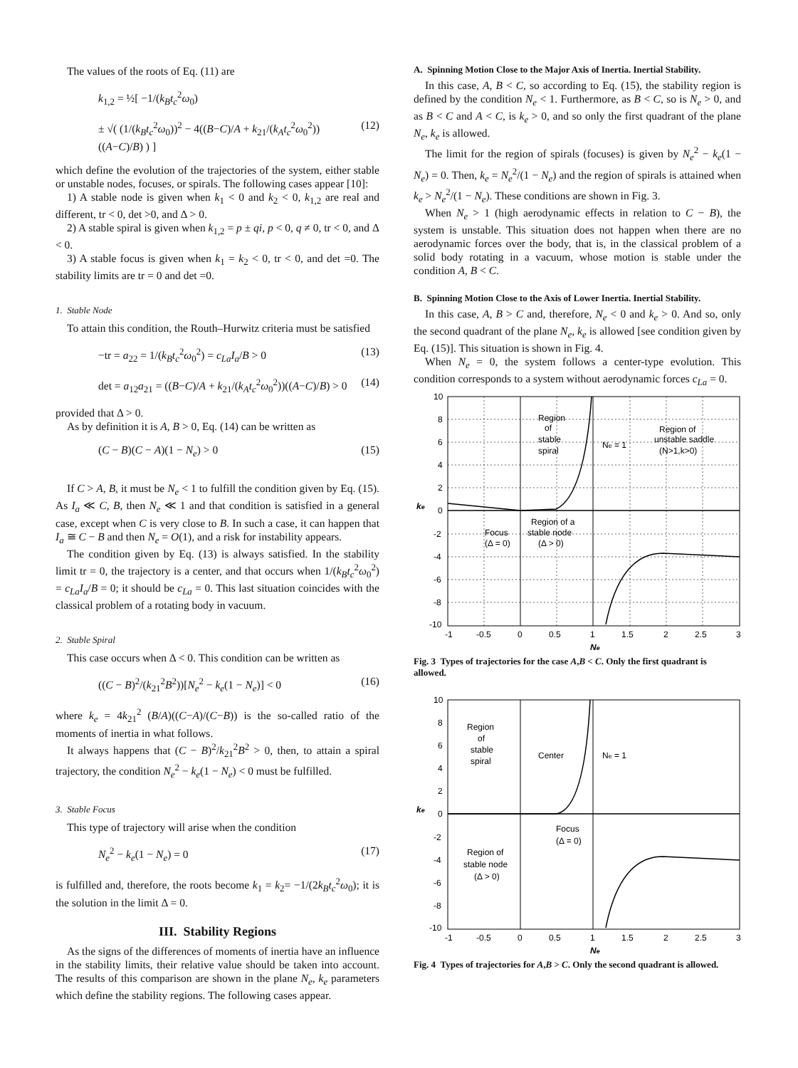The values of the roots of Eq. (11) are
k<sub>1,2</sub> = ½[ −1/(k<sub>B</sub>t<sub>c</sub><sup>2</sup>ω<sub>0</sub>)
± √( (1/(k<sub>B</sub>t<sub>c</sub><sup>2</sup>ω<sub>0</sub>))<sup>2</sup> − 4((B−C)/A + k<sub>21</sub>/(k<sub>A</sub>t<sub>c</sub><sup>2</sup>ω<sub>0</sub><sup>2</sup>))((A−C)/B) ) ] (12)
which define the evolution of the trajectories of the system, either stable or unstable nodes, focuses, or spirals. The following cases appear [10]:
1) A stable node is given when k<sub>1</sub> < 0 and k<sub>2</sub> < 0, k<sub>1,2</sub> are real and different, tr < 0, det >0, and Δ > 0.
2) A stable spiral is given when k<sub>1,2</sub> = p ± qi, p < 0, q ≠ 0, tr < 0, and Δ < 0.
3) A stable focus is given when k<sub>1</sub> = k<sub>2</sub> < 0, tr < 0, and det =0. The stability limits are tr = 0 and det =0.
1. Stable Node
To attain this condition, the Routh–Hurwitz criteria must be satisfied
−tr = a<sub>22</sub> = 1/(k<sub>B</sub>t<sub>c</sub><sup>2</sup>ω<sub>0</sub><sup>2</sup>) = c<sub>La</sub>I<sub>a</sub>/B > 0 (13)
det = a<sub>12</sub>a<sub>21</sub> = ((B−C)/A + k<sub>21</sub>/(k<sub>A</sub>t<sub>c</sub><sup>2</sup>ω<sub>0</sub><sup>2</sup>))((A−C)/B) > 0 (14)
provided that Δ > 0.
As by definition it is A, B > 0, Eq. (14) can be written as
(C − B)(C − A)(1 − N<sub>e</sub>) > 0 (15)
If C > A, B, it must be N<sub>e</sub> < 1 to fulfill the condition given by Eq. (15). As I<sub>a</sub> ≪ C, B, then N<sub>e</sub> ≪ 1 and that condition is satisfied in a general case, except when C is very close to B. In such a case, it can happen that I<sub>a</sub> ≅ C − B and then N<sub>e</sub> = O(1), and a risk for instability appears.
The condition given by Eq. (13) is always satisfied. In the stability limit tr = 0, the trajectory is a center, and that occurs when 1/(k<sub>B</sub>t<sub>c</sub><sup>2</sup>ω<sub>0</sub><sup>2</sup>) = c<sub>La</sub>I<sub>a</sub>/B = 0; it should be c<sub>La</sub> = 0. This last situation coincides with the classical problem of a rotating body in vacuum.
2. Stable Spiral
This case occurs when Δ < 0. This condition can be written as
((C − B)<sup>2</sup>/(k<sub>21</sub><sup>2</sup>B<sup>2</sup>))[N<sub>e</sub><sup>2</sup> − k<sub>e</sub>(1 − N<sub>e</sub>)] < 0 (16)
where k<sub>e</sub> = 4k<sub>21</sub><sup>2</sup> (B/A)((C−A)/(C−B)) is the so-called ratio of the moments of inertia in what follows.
It always happens that (C − B)<sup>2</sup>/k<sub>21</sub><sup>2</sup>B<sup>2</sup> > 0, then, to attain a spiral trajectory, the condition N<sub>e</sub><sup>2</sup> − k<sub>e</sub>(1 − N<sub>e</sub>) < 0 must be fulfilled.
3. Stable Focus
This type of trajectory will arise when the condition
N<sub>e</sub><sup>2</sup> − k<sub>e</sub>(1 − N<sub>e</sub>) = 0 (17)
is fulfilled and, therefore, the roots become k<sub>1</sub> = k<sub>2</sub>= −1/(2k<sub>B</sub>t<sub>c</sub><sup>2</sup>ω<sub>0</sub>); it is the solution in the limit Δ = 0.
III. Stability Regions
As the signs of the differences of moments of inertia have an influence in the stability limits, their relative value should be taken into account. The results of this comparison are shown in the plane N<sub>e</sub>, k<sub>e</sub> parameters which define the stability regions. The following cases appear.
A. Spinning Motion Close to the Major Axis of Inertia. Inertial Stability.
In this case, A, B < C, so according to Eq. (15), the stability region is defined by the condition N<sub>e</sub> < 1. Furthermore, as B < C, so is N<sub>e</sub> > 0, and as B < C and A < C, is k<sub>e</sub> > 0, and so only the first quadrant of the plane N<sub>e</sub>, k<sub>e</sub> is allowed.
The limit for the region of spirals (focuses) is given by N<sub>e</sub><sup>2</sup> − k<sub>e</sub>(1 − N<sub>e</sub>) = 0. Then, k<sub>e</sub> = N<sub>e</sub><sup>2</sup>/(1 − N<sub>e</sub>) and the region of spirals is attained when k<sub>e</sub> > N<sub>e</sub><sup>2</sup>/(1 − N<sub>e</sub>). These conditions are shown in Fig. 3.
When N<sub>e</sub> > 1 (high aerodynamic effects in relation to C − B), the system is unstable. This situation does not happen when there are no aerodynamic forces over the body, that is, in the classical problem of a solid body rotating in a vacuum, whose motion is stable under the condition A, B < C.
B. Spinning Motion Close to the Axis of Lower Inertia. Inertial Stability.
In this case, A, B > C and, therefore, N<sub>e</sub> < 0 and k<sub>e</sub> > 0. And so, only the second quadrant of the plane N<sub>e</sub>, k<sub>e</sub> is allowed [see condition given by Eq. (15)]. This situation is shown in Fig. 4.
When N<sub>e</sub> = 0, the system follows a center-type evolution. This condition corresponds to a system without aerodynamic forces c<sub>La</sub> = 0.
Region
of
stable
spiral
Ne = 1
Region of
unstable saddle
(N>1,k>0)
Focus
(Δ = 0)
Region of a
stable node
(Δ > 0)
10
8
6
4
2
0
-2
-4
-6
-8
-10
ke
-1
-0.5
0
0.5
1
1.5
2
2.5
3
Ne
Fig. 3 Types of trajectories for the case A,B < C. Only the first quadrant is allowed.
Region
of
stable
spiral
Center
Ne = 1
Focus
(Δ = 0)
Region of
stable node
(Δ > 0)
10
8
6
4
2
0
-2
-4
-6
-8
-10
ke
-1
-0.5
0
0.5
1
1.5
2
2.5
3
Ne
Fig. 4 Types of trajectories for A,B > C. Only the second quadrant is allowed.